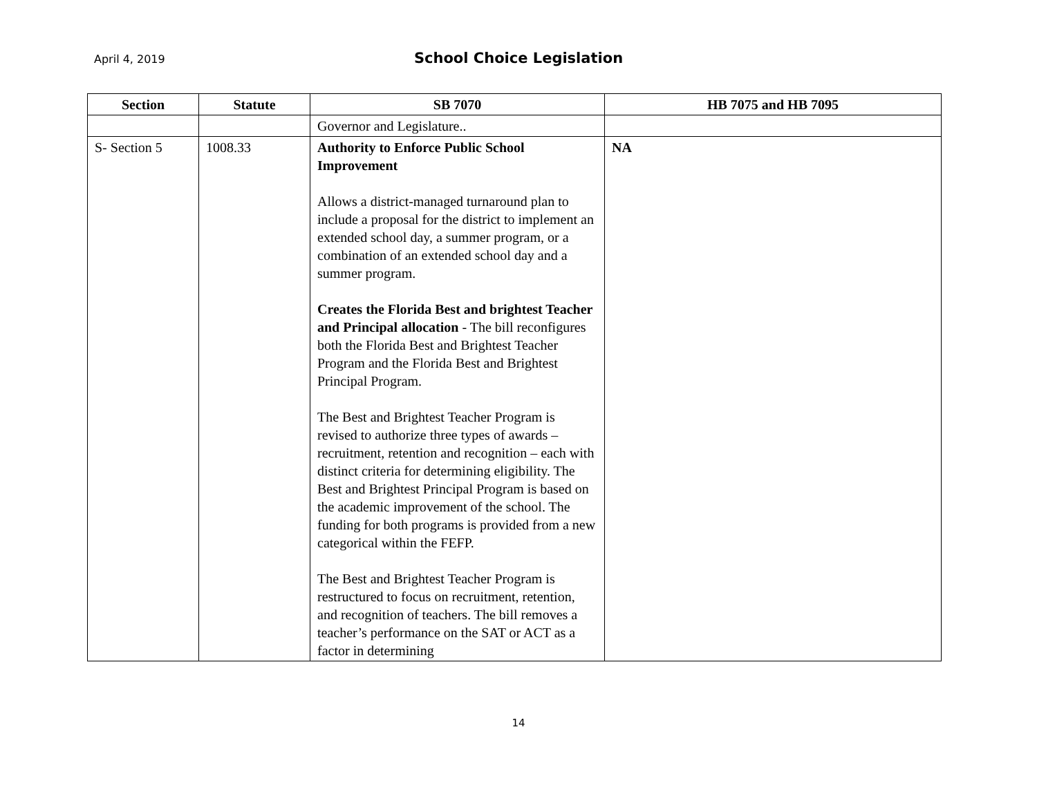April 4, 2019
School Choice Legislation
| Section | Statute | SB 7070 | HB 7075 and HB 7095 |
| --- | --- | --- | --- |
| | | Governor and Legislature.. | |
| S- Section 5 | 1008.33 | Authority to Enforce Public School Improvement Allows a district-managed turnaround plan to include a proposal for the district to implement an extended school day, a summer program, or a combination of an extended school day and a summer program. Creates the Florida Best and brightest Teacher and Principal allocation - The bill reconfigures both the Florida Best and Brightest Teacher Program and the Florida Best and Brightest Principal Program. The Best and Brightest Teacher Program is revised to authorize three types of awards – recruitment, retention and recognition – each with distinct criteria for determining eligibility. The Best and Brightest Principal Program is based on the academic improvement of the school. The funding for both programs is provided from a new categorical within the FEFP. The Best and Brightest Teacher Program is restructured to focus on recruitment, retention, and recognition of teachers. The bill removes a teacher’s performance on the SAT or ACT as a factor in determining | NA |
14